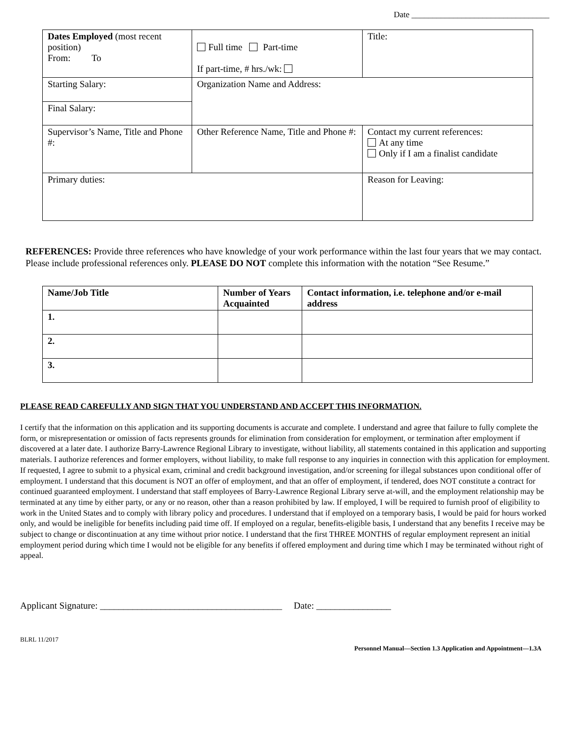Date _________________________________
| Dates Employed (most recent position) From: To | Full time Part-time If part-time, # hrs./wk: | Title: |
| Starting Salary: Final Salary: | Organization Name and Address: | |
| Supervisor’s Name, Title and Phone #: | Other Reference Name, Title and Phone #: | Contact my current references: At any time Only if I am a finalist candidate |
| Primary duties: | | Reason for Leaving: |
REFERENCES: Provide three references who have knowledge of your work performance within the last four years that we may contact. Please include professional references only. PLEASE DO NOT complete this information with the notation “See Resume.”
| Name/Job Title | Number of Years Acquainted | Contact information, i.e. telephone and/or e-mail address |
| --- | --- | --- |
| 1. | | |
| 2. | | |
| 3. | | |
PLEASE READ CAREFULLY AND SIGN THAT YOU UNDERSTAND AND ACCEPT THIS INFORMATION.
I certify that the information on this application and its supporting documents is accurate and complete. I understand and agree that failure to fully complete the form, or misrepresentation or omission of facts represents grounds for elimination from consideration for employment, or termination after employment if discovered at a later date. I authorize Barry-Lawrence Regional Library to investigate, without liability, all statements contained in this application and supporting materials. I authorize references and former employers, without liability, to make full response to any inquiries in connection with this application for employment. If requested, I agree to submit to a physical exam, criminal and credit background investigation, and/or screening for illegal substances upon conditional offer of employment. I understand that this document is NOT an offer of employment, and that an offer of employment, if tendered, does NOT constitute a contract for continued guaranteed employment. I understand that staff employees of Barry-Lawrence Regional Library serve at-will, and the employment relationship may be terminated at any time by either party, or any or no reason, other than a reason prohibited by law. If employed, I will be required to furnish proof of eligibility to work in the United States and to comply with library policy and procedures. I understand that if employed on a temporary basis, I would be paid for hours worked only, and would be ineligible for benefits including paid time off. If employed on a regular, benefits-eligible basis, I understand that any benefits I receive may be subject to change or discontinuation at any time without prior notice. I understand that the first THREE MONTHS of regular employment represent an initial employment period during which time I would not be eligible for any benefits if offered employment and during time which I may be terminated without right of appeal.
Applicant Signature: _______________________________________ Date: ________________
BLRL 11/2017 Personnel Manual—Section 1.3 Application and Appointment—1.3A